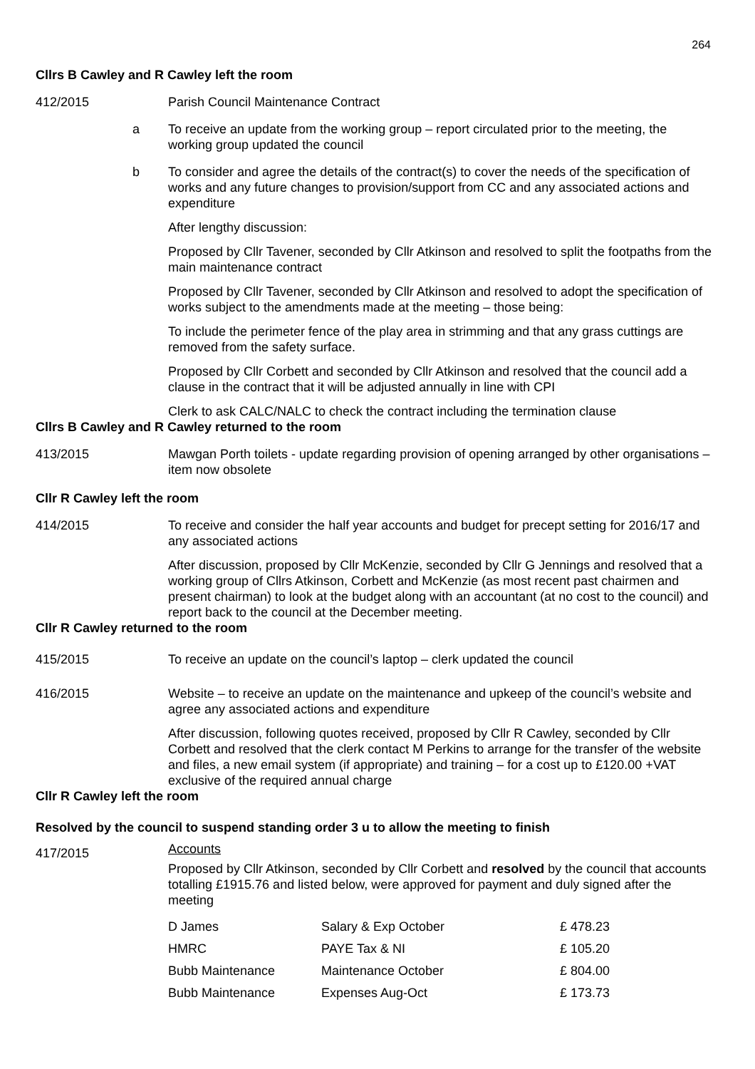264
Cllrs B Cawley and R Cawley left the room
412/2015 Parish Council Maintenance Contract
a To receive an update from the working group – report circulated prior to the meeting, the working group updated the council
b To consider and agree the details of the contract(s) to cover the needs of the specification of works and any future changes to provision/support from CC and any associated actions and expenditure
After lengthy discussion:
Proposed by Cllr Tavener, seconded by Cllr Atkinson and resolved to split the footpaths from the main maintenance contract
Proposed by Cllr Tavener, seconded by Cllr Atkinson and resolved to adopt the specification of works subject to the amendments made at the meeting – those being:
To include the perimeter fence of the play area in strimming and that any grass cuttings are removed from the safety surface.
Proposed by Cllr Corbett and seconded by Cllr Atkinson and resolved that the council add a clause in the contract that it will be adjusted annually in line with CPI
Clerk to ask CALC/NALC to check the contract including the termination clause
Cllrs B Cawley and R Cawley returned to the room
413/2015 Mawgan Porth toilets - update regarding provision of opening arranged by other organisations – item now obsolete
Cllr R Cawley left the room
414/2015 To receive and consider the half year accounts and budget for precept setting for 2016/17 and any associated actions
After discussion, proposed by Cllr McKenzie, seconded by Cllr G Jennings and resolved that a working group of Cllrs Atkinson, Corbett and McKenzie (as most recent past chairmen and present chairman) to look at the budget along with an accountant (at no cost to the council) and report back to the council at the December meeting.
Cllr R Cawley returned to the room
415/2015 To receive an update on the council’s laptop – clerk updated the council
416/2015 Website – to receive an update on the maintenance and upkeep of the council’s website and agree any associated actions and expenditure
After discussion, following quotes received, proposed by Cllr R Cawley, seconded by Cllr Corbett and resolved that the clerk contact M Perkins to arrange for the transfer of the website and files, a new email system (if appropriate) and training – for a cost up to £120.00 +VAT exclusive of the required annual charge
Cllr R Cawley left the room
Resolved by the council to suspend standing order 3 u to allow the meeting to finish
417/2015
Accounts
Proposed by Cllr Atkinson, seconded by Cllr Corbett and resolved by the council that accounts totalling £1915.76 and listed below, were approved for payment and duly signed after the meeting
| D James | Salary & Exp October | £ 478.23 |
| HMRC | PAYE Tax & NI | £ 105.20 |
| Bubb Maintenance | Maintenance October | £ 804.00 |
| Bubb Maintenance | Expenses Aug-Oct | £ 173.73 |